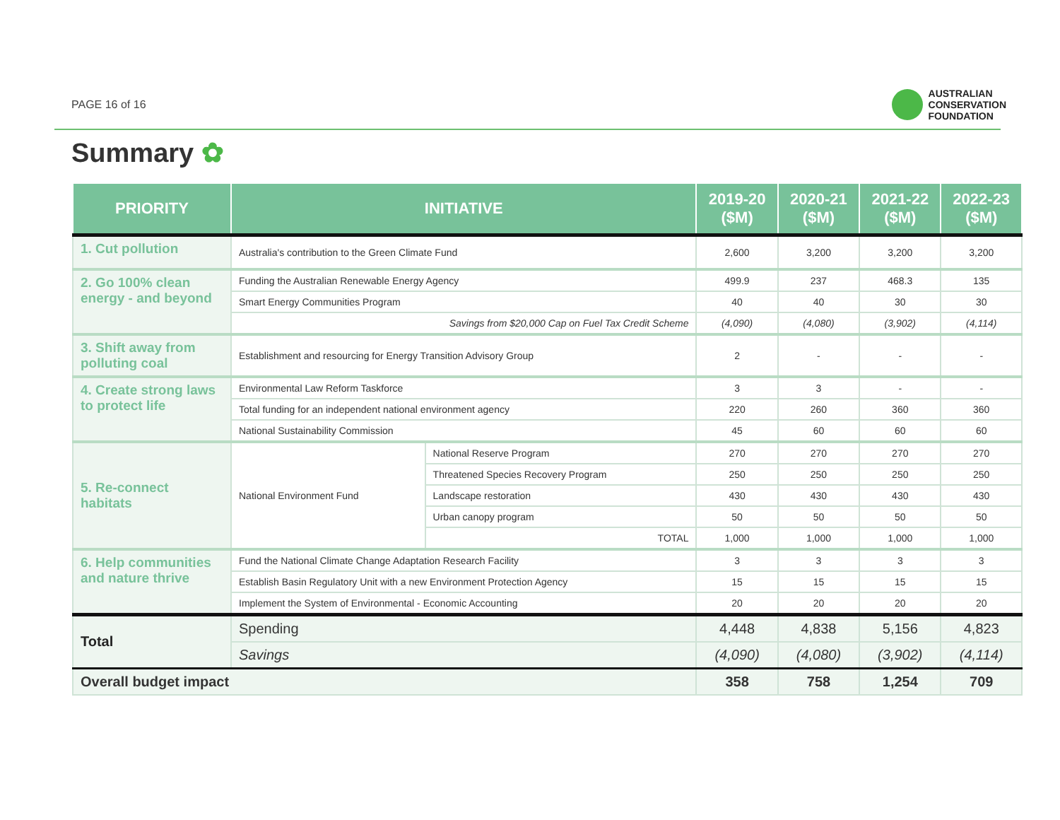PAGE 16 of 16
AUSTRALIAN
CONSERVATION
FOUNDATION
Summary ✿
| PRIORITY | INITIATIVE | | 2019-20 ($M) | 2020-21 ($M) | 2021-22 ($M) | 2022-23 ($M) |
| --- | --- | --- | --- | --- | --- | --- |
| 1. Cut pollution | Australia's contribution to the Green Climate Fund | | 2,600 | 3,200 | 3,200 | 3,200 |
| 2. Go 100% clean energy - and beyond | Funding the Australian Renewable Energy Agency | | 499.9 | 237 | 468.3 | 135 |
| | Smart Energy Communities Program | | 40 | 40 | 30 | 30 |
| | Savings from $20,000 Cap on Fuel Tax Credit Scheme | | (4,090) | (4,080) | (3,902) | (4,114) |
| 3. Shift away from polluting coal | Establishment and resourcing for Energy Transition Advisory Group | | 2 | - | - | - |
| 4. Create strong laws to protect life | Environmental Law Reform Taskforce | | 3 | 3 | - | - |
| | Total funding for an independent national environment agency | | 220 | 260 | 360 | 360 |
| | National Sustainability Commission | | 45 | 60 | 60 | 60 |
| 5. Re-connect habitats | National Environment Fund | National Reserve Program | 270 | 270 | 270 | 270 |
| | | Threatened Species Recovery Program | 250 | 250 | 250 | 250 |
| | | Landscape restoration | 430 | 430 | 430 | 430 |
| | | Urban canopy program | 50 | 50 | 50 | 50 |
| | | TOTAL | 1,000 | 1,000 | 1,000 | 1,000 |
| 6. Help communities and nature thrive | Fund the National Climate Change Adaptation Research Facility | | 3 | 3 | 3 | 3 |
| | Establish Basin Regulatory Unit with a new Environment Protection Agency | | 15 | 15 | 15 | 15 |
| | Implement the System of Environmental - Economic Accounting | | 20 | 20 | 20 | 20 |
| Total | Spending | | 4,448 | 4,838 | 5,156 | 4,823 |
| | Savings | | (4,090) | (4,080) | (3,902) | (4,114) |
| Overall budget impact | | | 358 | 758 | 1,254 | 709 |